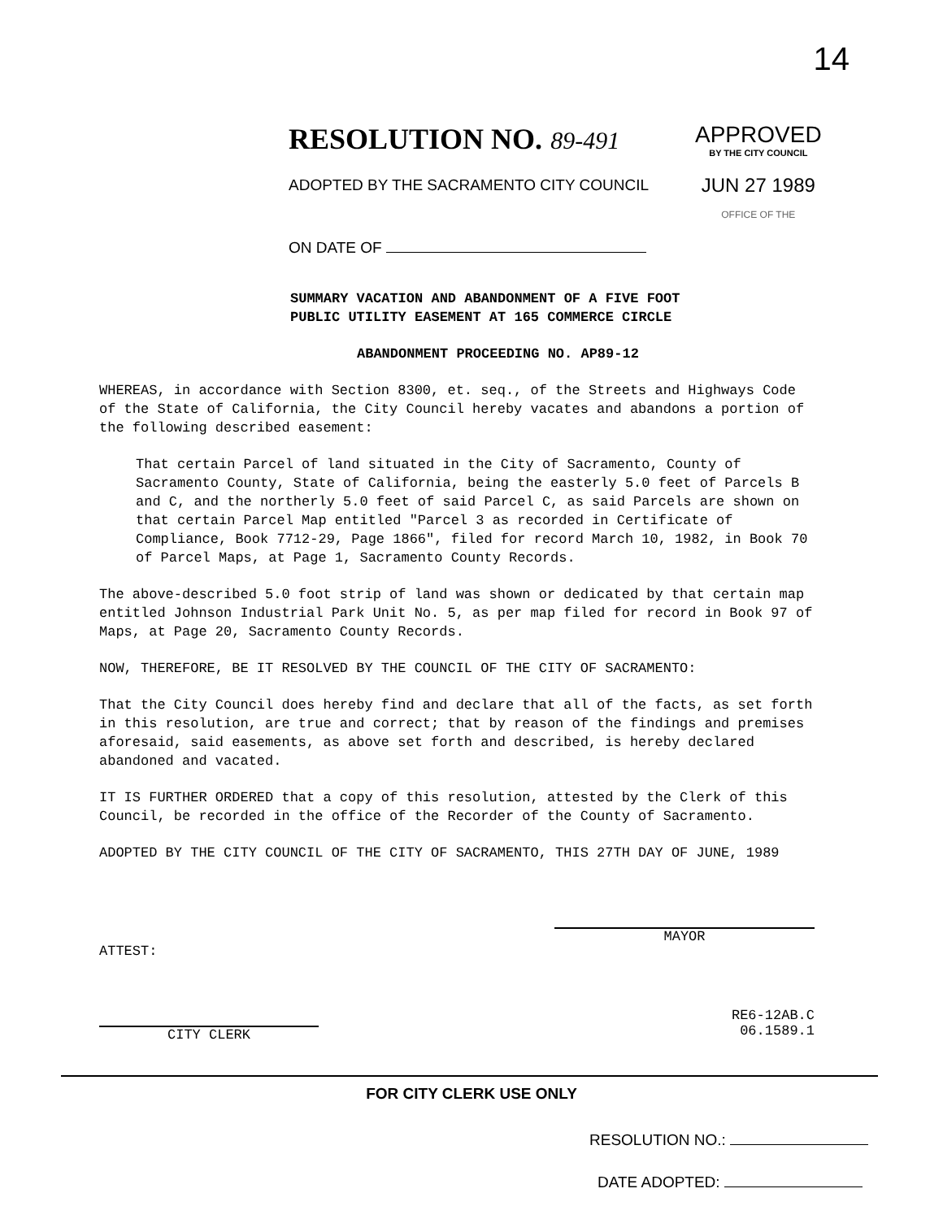14
RESOLUTION NO. 89-491
ADOPTED BY THE SACRAMENTO CITY COUNCIL
ON DATE OF
APPROVED
BY THE CITY COUNCIL
JUN 27 1989
OFFICE OF THE
SUMMARY VACATION AND ABANDONMENT OF A FIVE FOOT
PUBLIC UTILITY EASEMENT AT 165 COMMERCE CIRCLE
ABANDONMENT PROCEEDING NO. AP89-12
WHEREAS, in accordance with Section 8300, et. seq., of the Streets and Highways Code of the State of California, the City Council hereby vacates and abandons a portion of the following described easement:
That certain Parcel of land situated in the City of Sacramento, County of Sacramento County, State of California, being the easterly 5.0 feet of Parcels B and C, and the northerly 5.0 feet of said Parcel C, as said Parcels are shown on that certain Parcel Map entitled "Parcel 3 as recorded in Certificate of Compliance, Book 7712-29, Page 1866", filed for record March 10, 1982, in Book 70 of Parcel Maps, at Page 1, Sacramento County Records.
The above-described 5.0 foot strip of land was shown or dedicated by that certain map entitled Johnson Industrial Park Unit No. 5, as per map filed for record in Book 97 of Maps, at Page 20, Sacramento County Records.
NOW, THEREFORE, BE IT RESOLVED BY THE COUNCIL OF THE CITY OF SACRAMENTO:
That the City Council does hereby find and declare that all of the facts, as set forth in this resolution, are true and correct; that by reason of the findings and premises aforesaid, said easements, as above set forth and described, is hereby declared abandoned and vacated.
IT IS FURTHER ORDERED that a copy of this resolution, attested by the Clerk of this Council, be recorded in the office of the Recorder of the County of Sacramento.
ADOPTED BY THE CITY COUNCIL OF THE CITY OF SACRAMENTO, THIS 27TH DAY OF JUNE, 1989
ATTEST:
MAYOR
CITY CLERK
RE6-12AB.C
06.1589.1
FOR CITY CLERK USE ONLY
RESOLUTION NO.:
DATE ADOPTED: